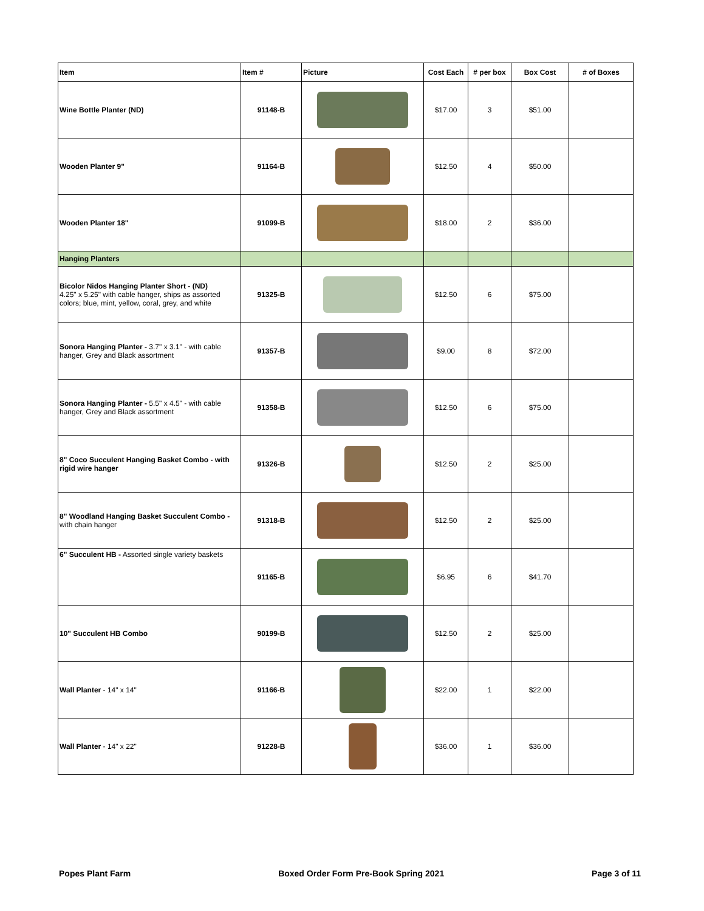| Item | Item # | Picture | Cost Each | # per box | Box Cost | # of Boxes |
| --- | --- | --- | --- | --- | --- | --- |
| Wine Bottle Planter (ND) | 91148-B | | $17.00 | 3 | $51.00 | |
| Wooden Planter 9" | 91164-B | | $12.50 | 4 | $50.00 | |
| Wooden Planter 18" | 91099-B | | $18.00 | 2 | $36.00 | |
| Hanging Planters | | | | | | |
| Bicolor Nidos Hanging Planter Short - (ND) 4.25" x 5.25" with cable hanger, ships as assorted colors; blue, mint, yellow, coral, grey, and white | 91325-B | | $12.50 | 6 | $75.00 | |
| Sonora Hanging Planter - 3.7" x 3.1" - with cable hanger, Grey and Black assortment | 91357-B | | $9.00 | 8 | $72.00 | |
| Sonora Hanging Planter - 5.5" x 4.5" - with cable hanger, Grey and Black assortment | 91358-B | | $12.50 | 6 | $75.00 | |
| 8" Coco Succulent Hanging Basket Combo - with rigid wire hanger | 91326-B | | $12.50 | 2 | $25.00 | |
| 8" Woodland Hanging Basket Succulent Combo - with chain hanger | 91318-B | | $12.50 | 2 | $25.00 | |
| 6" Succulent HB - Assorted single variety baskets | 91165-B | | $6.95 | 6 | $41.70 | |
| 10" Succulent HB Combo | 90199-B | | $12.50 | 2 | $25.00 | |
| Wall Planter - 14" x 14" | 91166-B | | $22.00 | 1 | $22.00 | |
| Wall Planter - 14" x 22" | 91228-B | | $36.00 | 1 | $36.00 | |
Popes Plant Farm Boxed Order Form Pre-Book Spring 2021 Page 3 of 11